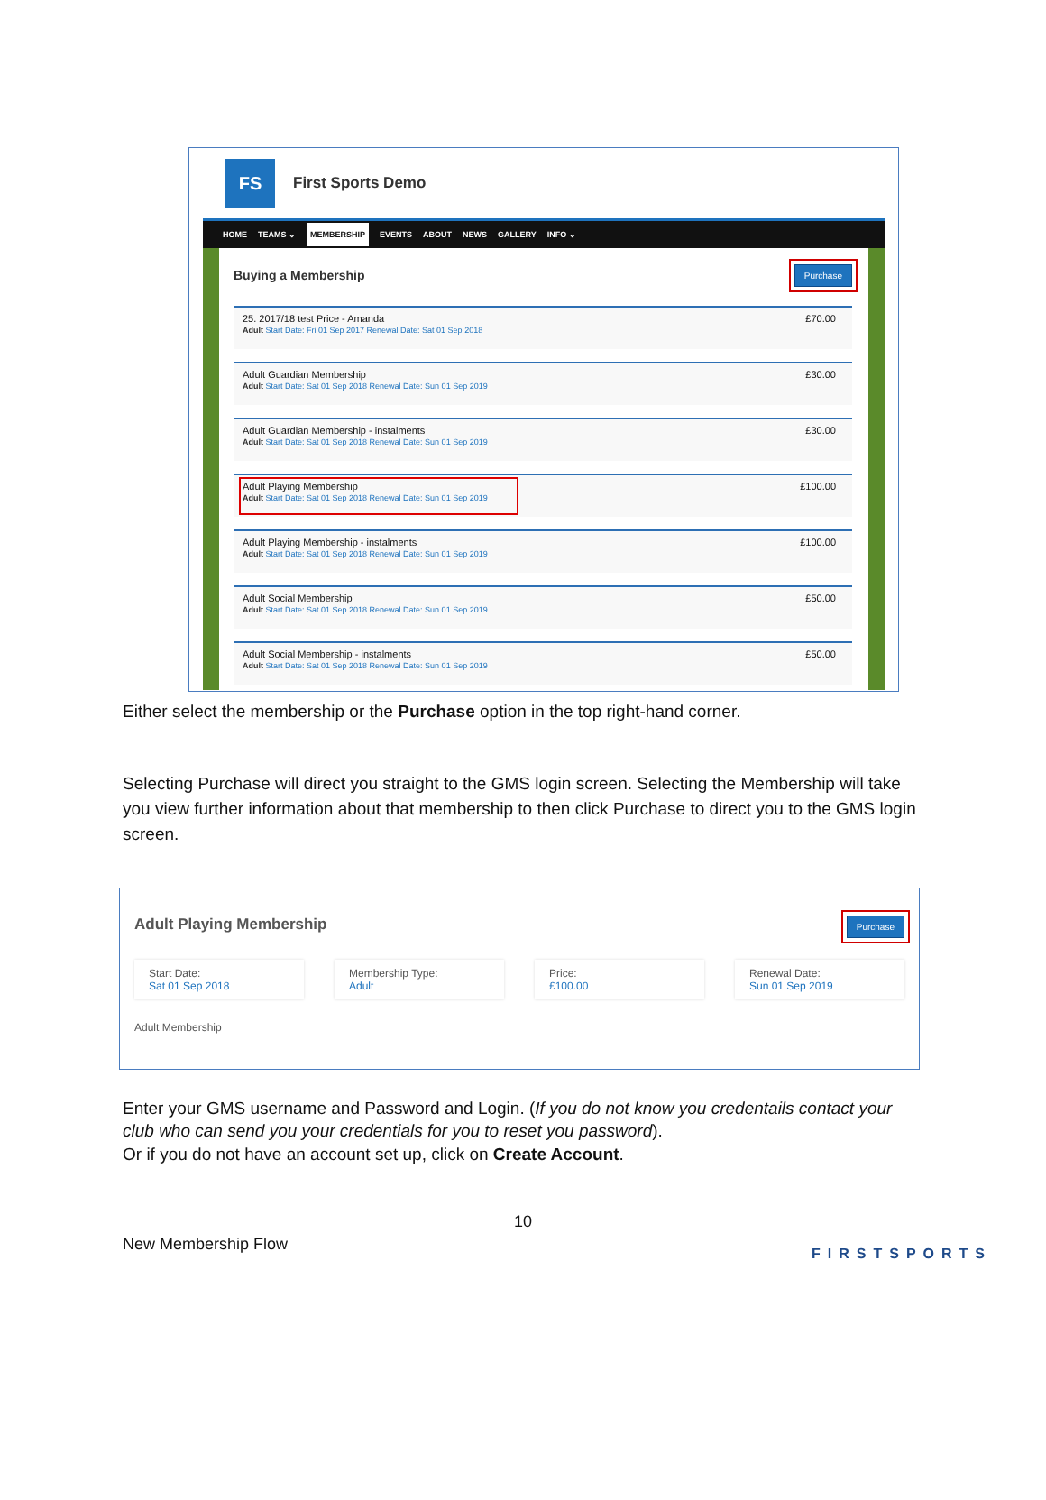FS
First Sports Demo
HOME TEAMS ⌄ MEMBERSHIP EVENTS ABOUT NEWS GALLERY INFO ⌄
Buying a Membership Purchase
25. 2017/18 test Price - Amanda
Adult Start Date: Fri 01 Sep 2017 Renewal Date: Sat 01 Sep 2018
£70.00
Adult Guardian Membership
Adult Start Date: Sat 01 Sep 2018 Renewal Date: Sun 01 Sep 2019
£30.00
Adult Guardian Membership - instalments
Adult Start Date: Sat 01 Sep 2018 Renewal Date: Sun 01 Sep 2019
£30.00
Adult Playing Membership
Adult Start Date: Sat 01 Sep 2018 Renewal Date: Sun 01 Sep 2019
£100.00
Adult Playing Membership - instalments
Adult Start Date: Sat 01 Sep 2018 Renewal Date: Sun 01 Sep 2019
£100.00
Adult Social Membership
Adult Start Date: Sat 01 Sep 2018 Renewal Date: Sun 01 Sep 2019
£50.00
Adult Social Membership - instalments
Adult Start Date: Sat 01 Sep 2018 Renewal Date: Sun 01 Sep 2019
£50.00
Either select the membership or the Purchase option in the top right-hand corner.
Selecting Purchase will direct you straight to the GMS login screen. Selecting the Membership will take you view further information about that membership to then click Purchase to direct you to the GMS login screen.
Adult Playing Membership Purchase
Start Date:
Sat 01 Sep 2018
Membership Type:
Adult
Price:
£100.00
Renewal Date:
Sun 01 Sep 2019
Adult Membership
Enter your GMS username and Password and Login. (If you do not know you credentails contact your club who can send you your credentials for you to reset you password).
Or if you do not have an account set up, click on Create Account.
10
New Membership Flow FIRSTSPORTS